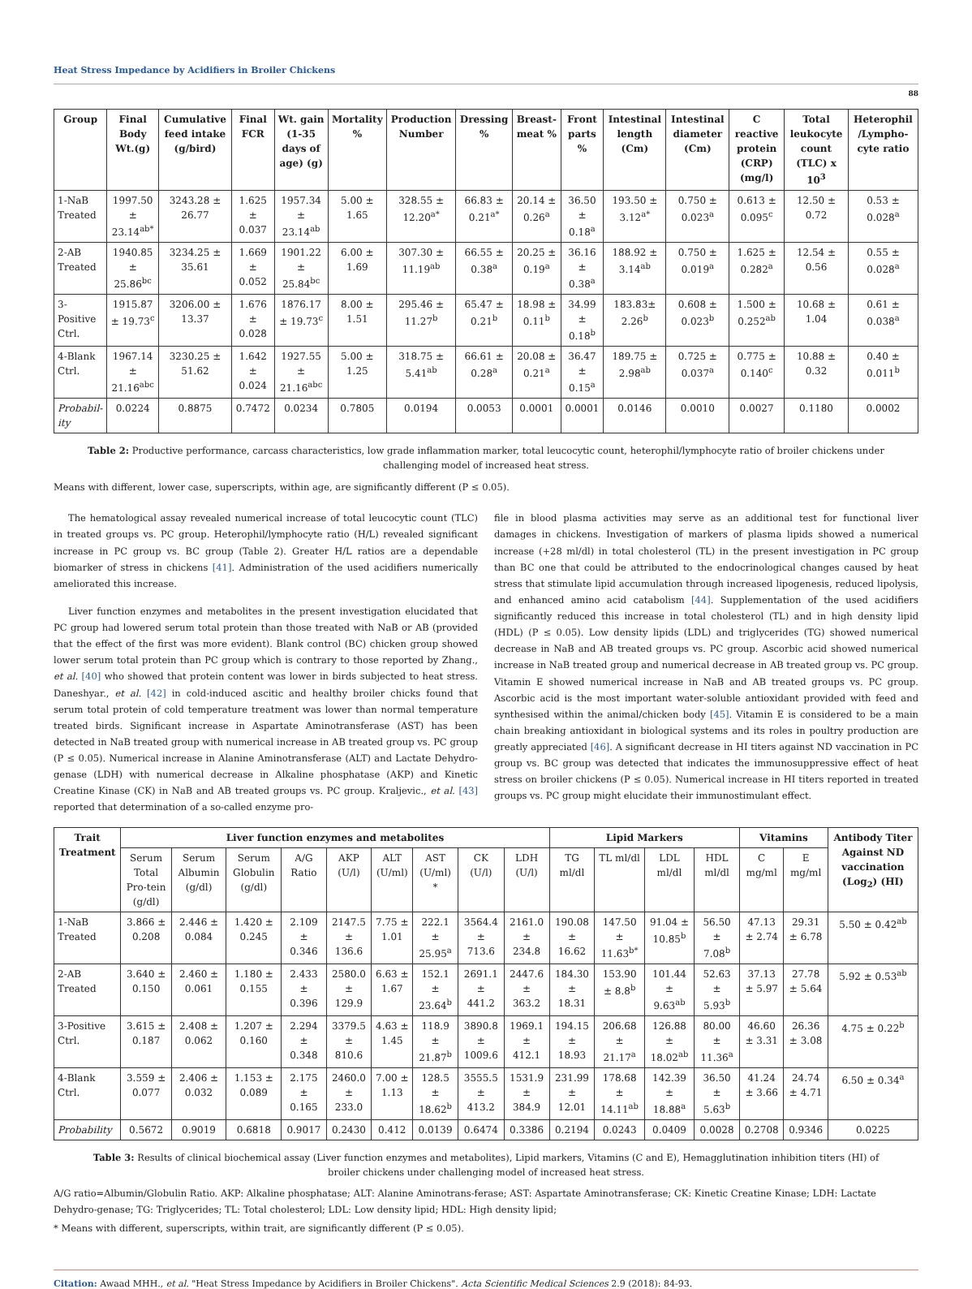Heat Stress Impedance by Acidifiers in Broiler Chickens
88
| Group | Final Body Wt.(g) | Cumulative feed intake (g/bird) | Final FCR | Wt. gain (1-35 days of age) (g) | Mortality % | Production Number | Dressing % | Breast-meat % | Front parts % | Intestinal length (Cm) | Intestinal diameter (Cm) | C reactive protein (CRP) (mg/l) | Total leukocyte count (TLC) x 10<sup>3</sup> | Heterophil /Lympho-cyte ratio |
| --- | --- | --- | --- | --- | --- | --- | --- | --- | --- | --- | --- | --- | --- | --- |
| 1-NaB Treated | 1997.50 ± 23.14<sup>ab*</sup> | 3243.28 ± 26.77 | 1.625 ± 0.037 | 1957.34 ± 23.14<sup>ab</sup> | 5.00 ± 1.65 | 328.55 ± 12.20<sup>a*</sup> | 66.83 ± 0.21<sup>a*</sup> | 20.14 ± 0.26<sup>a</sup> | 36.50 ± 0.18<sup>a</sup> | 193.50 ± 3.12<sup>a*</sup> | 0.750 ± 0.023<sup>a</sup> | 0.613 ± 0.095<sup>c</sup> | 12.50 ± 0.72 | 0.53 ± 0.028<sup>a</sup> |
| 2-AB Treated | 1940.85 ± 25.86<sup>bc</sup> | 3234.25 ± 35.61 | 1.669 ± 0.052 | 1901.22 ± 25.84<sup>bc</sup> | 6.00 ± 1.69 | 307.30 ± 11.19<sup>ab</sup> | 66.55 ± 0.38<sup>a</sup> | 20.25 ± 0.19<sup>a</sup> | 36.16 ± 0.38<sup>a</sup> | 188.92 ± 3.14<sup>ab</sup> | 0.750 ± 0.019<sup>a</sup> | 1.625 ± 0.282<sup>a</sup> | 12.54 ± 0.56 | 0.55 ± 0.028<sup>a</sup> |
| 3-Positive Ctrl. | 1915.87 ± 19.73<sup>c</sup> | 3206.00 ± 13.37 | 1.676 ± 0.028 | 1876.17 ± 19.73<sup>c</sup> | 8.00 ± 1.51 | 295.46 ± 11.27<sup>b</sup> | 65.47 ± 0.21<sup>b</sup> | 18.98 ± 0.11<sup>b</sup> | 34.99 ± 0.18<sup>b</sup> | 183.83± 2.26<sup>b</sup> | 0.608 ± 0.023<sup>b</sup> | 1.500 ± 0.252<sup>ab</sup> | 10.68 ± 1.04 | 0.61 ± 0.038<sup>a</sup> |
| 4-Blank Ctrl. | 1967.14 ± 21.16<sup>abc</sup> | 3230.25 ± 51.62 | 1.642 ± 0.024 | 1927.55 ± 21.16<sup>abc</sup> | 5.00 ± 1.25 | 318.75 ± 5.41<sup>ab</sup> | 66.61 ± 0.28<sup>a</sup> | 20.08 ± 0.21<sup>a</sup> | 36.47 ± 0.15<sup>a</sup> | 189.75 ± 2.98<sup>ab</sup> | 0.725 ± 0.037<sup>a</sup> | 0.775 ± 0.140<sup>c</sup> | 10.88 ± 0.32 | 0.40 ± 0.011<sup>b</sup> |
| Probabil-ity | 0.0224 | 0.8875 | 0.7472 | 0.0234 | 0.7805 | 0.0194 | 0.0053 | 0.0001 | 0.0001 | 0.0146 | 0.0010 | 0.0027 | 0.1180 | 0.0002 |
Table 2: Productive performance, carcass characteristics, low grade inflammation marker, total leucocytic count, heterophil/lymphocyte ratio of broiler chickens under challenging model of increased heat stress.
Means with different, lower case, superscripts, within age, are significantly different (P ≤ 0.05).
The hematological assay revealed numerical increase of total leucocytic count (TLC) in treated groups vs. PC group. Heterophil/lymphocyte ratio (H/L) revealed significant increase in PC group vs. BC group (Table 2). Greater H/L ratios are a dependable biomarker of stress in chickens [41]. Administration of the used acidifiers numerically ameliorated this increase.
Liver function enzymes and metabolites in the present investigation elucidated that PC group had lowered serum total protein than those treated with NaB or AB (provided that the effect of the first was more evident). Blank control (BC) chicken group showed lower serum total protein than PC group which is contrary to those reported by Zhang., et al. [40] who showed that protein content was lower in birds subjected to heat stress. Daneshyar., et al. [42] in cold-induced ascitic and healthy broiler chicks found that serum total protein of cold temperature treatment was lower than normal temperature treated birds. Significant increase in Aspartate Aminotransferase (AST) has been detected in NaB treated group with numerical increase in AB treated group vs. PC group (P ≤ 0.05). Numerical increase in Alanine Aminotransferase (ALT) and Lactate Dehydro-genase (LDH) with numerical decrease in Alkaline phosphatase (AKP) and Kinetic Creatine Kinase (CK) in NaB and AB treated groups vs. PC group. Kraljevic., et al. [43] reported that determination of a so-called enzyme pro-
file in blood plasma activities may serve as an additional test for functional liver damages in chickens. Investigation of markers of plasma lipids showed a numerical increase (+28 ml/dl) in total cholesterol (TL) in the present investigation in PC group than BC one that could be attributed to the endocrinological changes caused by heat stress that stimulate lipid accumulation through increased lipogenesis, reduced lipolysis, and enhanced amino acid catabolism [44]. Supplementation of the used acidifiers significantly reduced this increase in total cholesterol (TL) and in high density lipid (HDL) (P ≤ 0.05). Low density lipids (LDL) and triglycerides (TG) showed numerical decrease in NaB and AB treated groups vs. PC group. Ascorbic acid showed numerical increase in NaB treated group and numerical decrease in AB treated group vs. PC group. Vitamin E showed numerical increase in NaB and AB treated groups vs. PC group. Ascorbic acid is the most important water-soluble antioxidant provided with feed and synthesised within the animal/chicken body [45]. Vitamin E is considered to be a main chain breaking antioxidant in biological systems and its roles in poultry production are greatly appreciated [46]. A significant decrease in HI titers against ND vaccination in PC group vs. BC group was detected that indicates the immunosuppressive effect of heat stress on broiler chickens (P ≤ 0.05). Numerical increase in HI titers reported in treated groups vs. PC group might elucidate their immunostimulant effect.
| Trait Treatment | Liver function enzymes and metabolites | | | | | | | | | Lipid Markers | | | | Vitamins | | Antibody Titer Against ND vaccination (Log<sub>2</sub>) (HI) |
| --- | --- | --- | --- | --- | --- | --- | --- | --- | --- | --- | --- | --- | --- | --- | --- | --- |
| | Serum Total Pro-tein (g/dl) | Serum Albumin (g/dl) | Serum Globulin (g/dl) | A/G Ratio | AKP (U/l) | ALT (U/ml) | AST (U/ml) * | CK (U/l) | LDH (U/l) | TG ml/dl | TL ml/dl | LDL ml/dl | HDL ml/dl | C mg/ml | E mg/ml | |
| 1-NaB Treated | 3.866 ± 0.208 | 2.446 ± 0.084 | 1.420 ± 0.245 | 2.109 ± 0.346 | 2147.5 ± 136.6 | 7.75 ± 1.01 | 222.1 ± 25.95<sup>a</sup> | 3564.4 ± 713.6 | 2161.0 ± 234.8 | 190.08 ± 16.62 | 147.50 ± 11.63<sup>b*</sup> | 91.04 ± 10.85<sup>b</sup> | 56.50 ± 7.08<sup>b</sup> | 47.13 ± 2.74 | 29.31 ± 6.78 | 5.50 ± 0.42<sup>ab</sup> |
| 2-AB Treated | 3.640 ± 0.150 | 2.460 ± 0.061 | 1.180 ± 0.155 | 2.433 ± 0.396 | 2580.0 ± 129.9 | 6.63 ± 1.67 | 152.1 ± 23.64<sup>b</sup> | 2691.1 ± 441.2 | 2447.6 ± 363.2 | 184.30 ± 18.31 | 153.90 ± 8.8<sup>b</sup> | 101.44 ± 9.63<sup>ab</sup> | 52.63 ± 5.93<sup>b</sup> | 37.13 ± 5.97 | 27.78 ± 5.64 | 5.92 ± 0.53<sup>ab</sup> |
| 3-Positive Ctrl. | 3.615 ± 0.187 | 2.408 ± 0.062 | 1.207 ± 0.160 | 2.294 ± 0.348 | 3379.5 ± 810.6 | 4.63 ± 1.45 | 118.9 ± 21.87<sup>b</sup> | 3890.8 ± 1009.6 | 1969.1 ± 412.1 | 194.15 ± 18.93 | 206.68 ± 21.17<sup>a</sup> | 126.88 ± 18.02<sup>ab</sup> | 80.00 ± 11.36<sup>a</sup> | 46.60 ± 3.31 | 26.36 ± 3.08 | 4.75 ± 0.22<sup>b</sup> |
| 4-Blank Ctrl. | 3.559 ± 0.077 | 2.406 ± 0.032 | 1.153 ± 0.089 | 2.175 ± 0.165 | 2460.0 ± 233.0 | 7.00 ± 1.13 | 128.5 ± 18.62<sup>b</sup> | 3555.5 ± 413.2 | 1531.9 ± 384.9 | 231.99 ± 12.01 | 178.68 ± 14.11<sup>ab</sup> | 142.39 ± 18.88<sup>a</sup> | 36.50 ± 5.63<sup>b</sup> | 41.24 ± 3.66 | 24.74 ± 4.71 | 6.50 ± 0.34<sup>a</sup> |
| Probability | 0.5672 | 0.9019 | 0.6818 | 0.9017 | 0.2430 | 0.412 | 0.0139 | 0.6474 | 0.3386 | 0.2194 | 0.0243 | 0.0409 | 0.0028 | 0.2708 | 0.9346 | 0.0225 |
Table 3: Results of clinical biochemical assay (Liver function enzymes and metabolites), Lipid markers, Vitamins (C and E), Hemagglutination inhibition titers (HI) of broiler chickens under challenging model of increased heat stress.
A/G ratio=Albumin/Globulin Ratio. AKP: Alkaline phosphatase; ALT: Alanine Aminotrans-ferase; AST: Aspartate Aminotransferase; CK: Kinetic Creatine Kinase; LDH: Lactate Dehydro-genase; TG: Triglycerides; TL: Total cholesterol; LDL: Low density lipid; HDL: High density lipid;
* Means with different, superscripts, within trait, are significantly different (P ≤ 0.05).
Citation: Awaad MHH., et al. "Heat Stress Impedance by Acidifiers in Broiler Chickens". Acta Scientific Medical Sciences 2.9 (2018): 84-93.